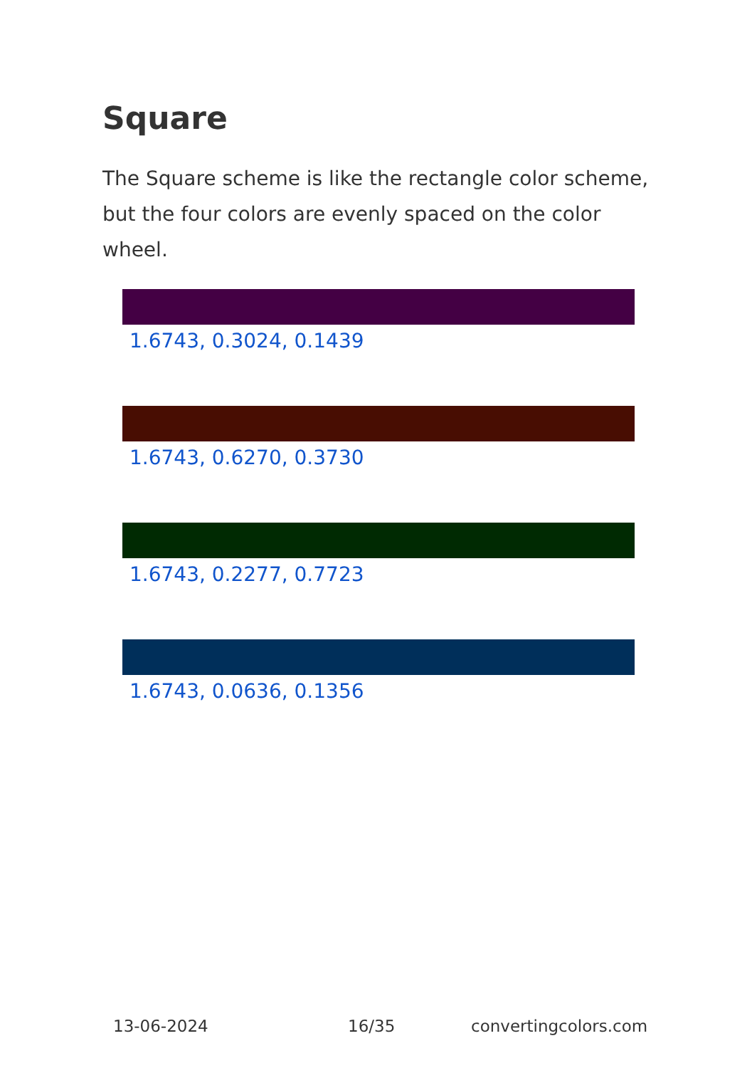Square
The Square scheme is like the rectangle color scheme, but the four colors are evenly spaced on the color wheel.
1.6743, 0.3024, 0.1439
1.6743, 0.6270, 0.3730
1.6743, 0.2277, 0.7723
1.6743, 0.0636, 0.1356
13-06-2024 16/35 convertingcolors.com